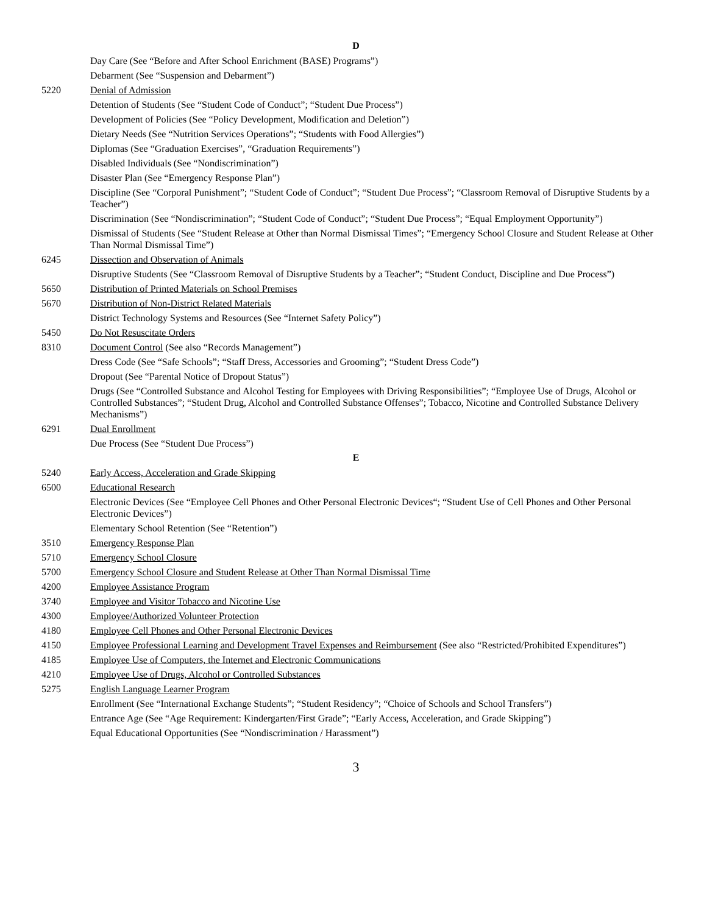D
Day Care (See “Before and After School Enrichment (BASE) Programs”)
Debarment (See “Suspension and Debarment”)
5220 Denial of Admission
Detention of Students (See “Student Code of Conduct”; “Student Due Process”)
Development of Policies (See “Policy Development, Modification and Deletion”)
Dietary Needs (See “Nutrition Services Operations”; “Students with Food Allergies”)
Diplomas (See “Graduation Exercises”, “Graduation Requirements”)
Disabled Individuals (See “Nondiscrimination”)
Disaster Plan (See “Emergency Response Plan”)
Discipline (See “Corporal Punishment”; “Student Code of Conduct”; “Student Due Process”; “Classroom Removal of Disruptive Students by a Teacher”)
Discrimination (See “Nondiscrimination”; “Student Code of Conduct”; “Student Due Process”; “Equal Employment Opportunity”)
Dismissal of Students (See “Student Release at Other than Normal Dismissal Times”; “Emergency School Closure and Student Release at Other Than Normal Dismissal Time”)
6245 Dissection and Observation of Animals
Disruptive Students (See “Classroom Removal of Disruptive Students by a Teacher”; “Student Conduct, Discipline and Due Process”)
5650 Distribution of Printed Materials on School Premises
5670 Distribution of Non-District Related Materials
District Technology Systems and Resources (See “Internet Safety Policy”)
5450 Do Not Resuscitate Orders
8310 Document Control (See also “Records Management”)
Dress Code (See “Safe Schools”; “Staff Dress, Accessories and Grooming”; “Student Dress Code”)
Dropout (See “Parental Notice of Dropout Status”)
Drugs (See “Controlled Substance and Alcohol Testing for Employees with Driving Responsibilities”; “Employee Use of Drugs, Alcohol or Controlled Substances”; “Student Drug, Alcohol and Controlled Substance Offenses”; Tobacco, Nicotine and Controlled Substance Delivery Mechanisms”)
6291 Dual Enrollment
Due Process (See “Student Due Process”)
E
5240 Early Access, Acceleration and Grade Skipping
6500 Educational Research
Electronic Devices (See “Employee Cell Phones and Other Personal Electronic Devices“; “Student Use of Cell Phones and Other Personal Electronic Devices”)
Elementary School Retention (See “Retention”)
3510 Emergency Response Plan
5710 Emergency School Closure
5700 Emergency School Closure and Student Release at Other Than Normal Dismissal Time
4200 Employee Assistance Program
3740 Employee and Visitor Tobacco and Nicotine Use
4300 Employee/Authorized Volunteer Protection
4180 Employee Cell Phones and Other Personal Electronic Devices
4150 Employee Professional Learning and Development Travel Expenses and Reimbursement (See also “Restricted/Prohibited Expenditures”)
4185 Employee Use of Computers, the Internet and Electronic Communications
4210 Employee Use of Drugs, Alcohol or Controlled Substances
5275 English Language Learner Program
Enrollment (See “International Exchange Students”; “Student Residency”; “Choice of Schools and School Transfers”)
Entrance Age (See “Age Requirement: Kindergarten/First Grade”; “Early Access, Acceleration, and Grade Skipping”)
Equal Educational Opportunities (See “Nondiscrimination / Harassment”)
3